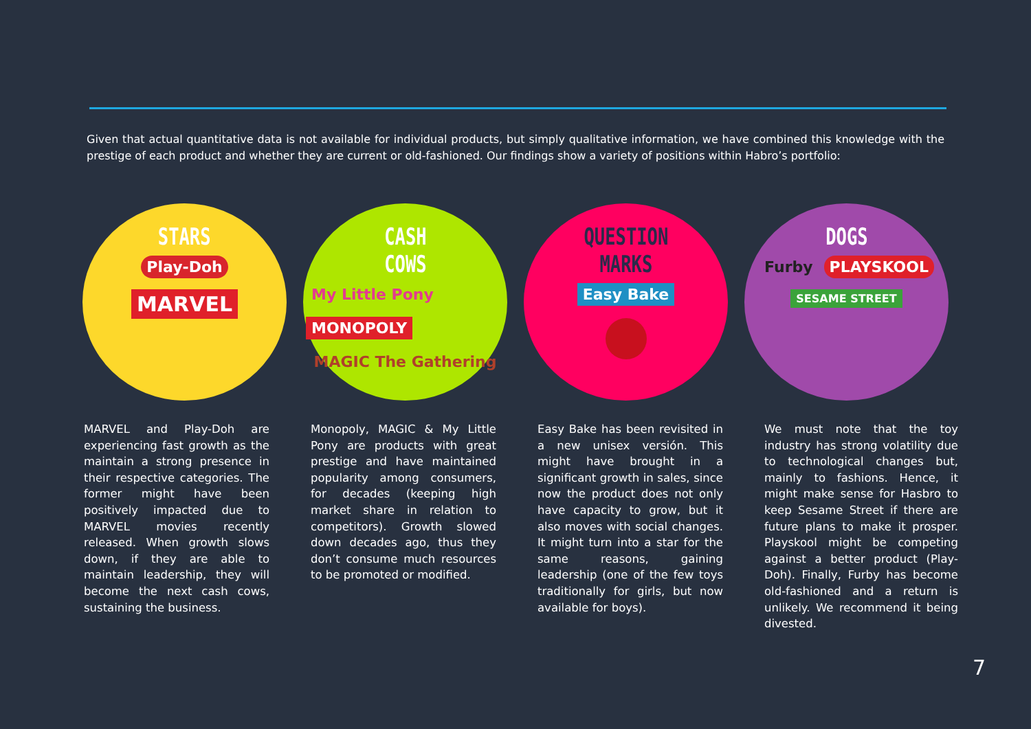Given that actual quantitative data is not available for individual products, but simply qualitative information, we have combined this knowledge with the prestige of each product and whether they are current or old-fashioned. Our findings show a variety of positions within Habro’s portfolio:
STARS
Play-Doh
MARVEL
CASH
COWS
My Little Pony MONOPOLY
MAGIC The Gathering
QUESTION
MARKS
Easy Bake
DOGS
Furby PLAYSKOOL
SESAME STREET
MARVEL and Play-Doh are experiencing fast growth as the maintain a strong presence in their respective categories. The former might have been positively impacted due to MARVEL movies recently released. When growth slows down, if they are able to maintain leadership, they will become the next cash cows, sustaining the business.
Monopoly, MAGIC & My Little Pony are products with great prestige and have maintained popularity among consumers, for decades (keeping high market share in relation to competitors). Growth slowed down decades ago, thus they don’t consume much resources to be promoted or modified.
Easy Bake has been revisited in a new unisex versión. This might have brought in a significant growth in sales, since now the product does not only have capacity to grow, but it also moves with social changes. It might turn into a star for the same reasons, gaining leadership (one of the few toys traditionally for girls, but now available for boys).
We must note that the toy industry has strong volatility due to technological changes but, mainly to fashions. Hence, it might make sense for Hasbro to keep Sesame Street if there are future plans to make it prosper. Playskool might be competing against a better product (Play-Doh). Finally, Furby has become old-fashioned and a return is unlikely. We recommend it being divested.
7